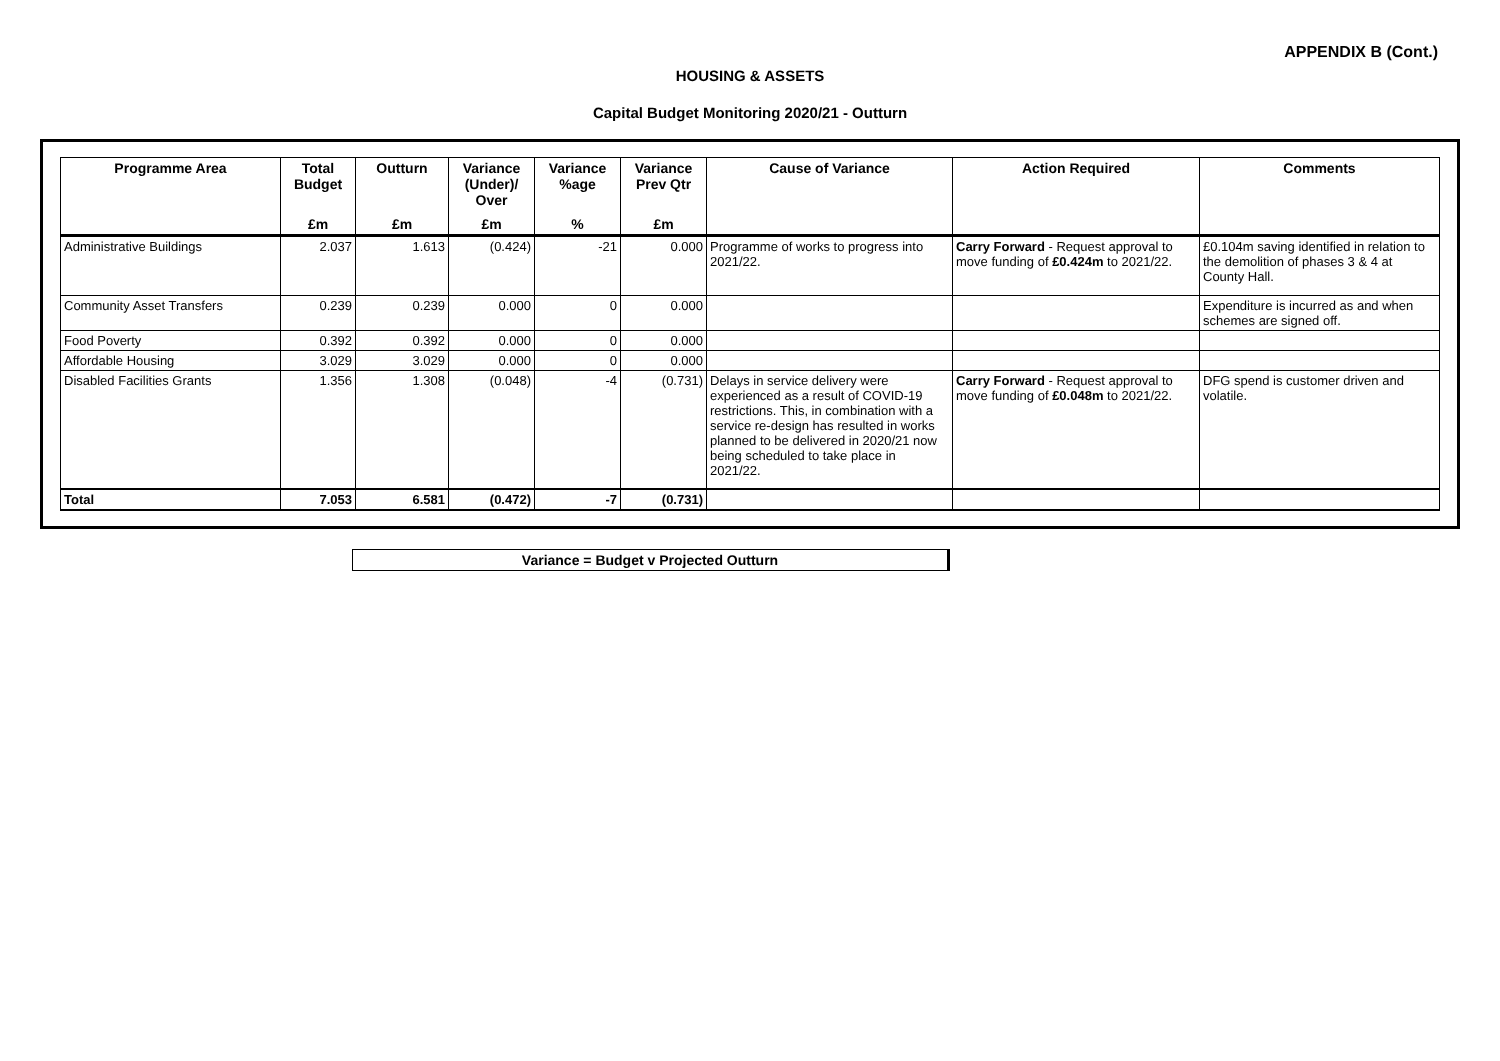APPENDIX B (Cont.)
HOUSING & ASSETS
Capital Budget Monitoring 2020/21 - Outturn
| Programme Area | Total Budget | Outturn | Variance (Under)/ Over | Variance %age | Variance Prev Qtr | Cause of Variance | Action Required | Comments |
| --- | --- | --- | --- | --- | --- | --- | --- | --- |
| | £m | £m | £m | % | £m | | | |
| Administrative Buildings | 2.037 | 1.613 | (0.424) | -21 | 0.000 | Programme of works to progress into 2021/22. | Carry Forward - Request approval to move funding of £0.424m to 2021/22. | £0.104m saving identified in relation to the demolition of phases 3 & 4 at County Hall. |
| Community Asset Transfers | 0.239 | 0.239 | 0.000 | 0 | 0.000 | | | Expenditure is incurred as and when schemes are signed off. |
| Food Poverty | 0.392 | 0.392 | 0.000 | 0 | 0.000 | | | |
| Affordable Housing | 3.029 | 3.029 | 0.000 | 0 | 0.000 | | | |
| Disabled Facilities Grants | 1.356 | 1.308 | (0.048) | -4 | (0.731) | Delays in service delivery were experienced as a result of COVID-19 restrictions. This, in combination with a service re-design has resulted in works planned to be delivered in 2020/21 now being scheduled to take place in 2021/22. | Carry Forward - Request approval to move funding of £0.048m to 2021/22. | DFG spend is customer driven and volatile. |
| Total | 7.053 | 6.581 | (0.472) | -7 | (0.731) | | | |
Variance = Budget v Projected Outturn